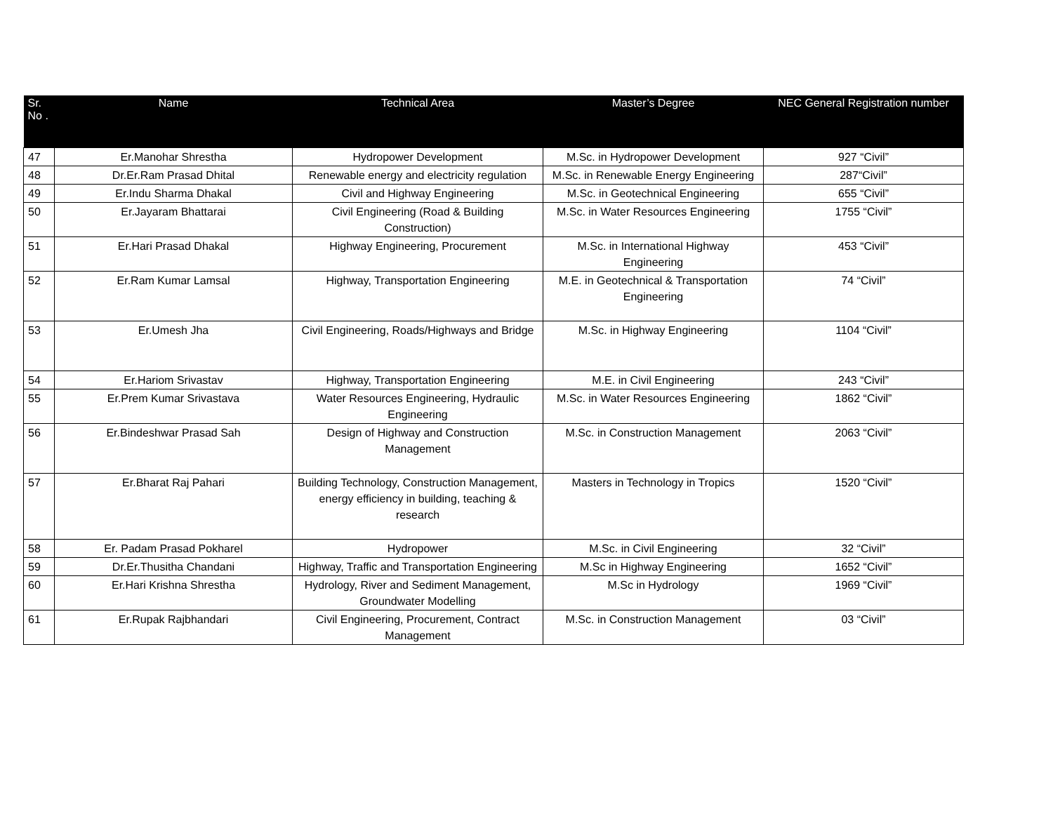| Sr. No . | Name | Technical Area | Master’s Degree | NEC General Registration number |
| --- | --- | --- | --- | --- |
| 47 | Er.Manohar Shrestha | Hydropower Development | M.Sc. in Hydropower Development | 927 “Civil” |
| 48 | Dr.Er.Ram Prasad Dhital | Renewable energy and electricity regulation | M.Sc. in Renewable Energy Engineering | 287“Civil” |
| 49 | Er.Indu Sharma Dhakal | Civil and Highway Engineering | M.Sc. in Geotechnical Engineering | 655 “Civil” |
| 50 | Er.Jayaram Bhattarai | Civil Engineering (Road & Building Construction) | M.Sc. in Water Resources Engineering | 1755 “Civil” |
| 51 | Er.Hari Prasad Dhakal | Highway Engineering, Procurement | M.Sc. in International Highway Engineering | 453 “Civil” |
| 52 | Er.Ram Kumar Lamsal | Highway, Transportation Engineering | M.E. in Geotechnical & Transportation Engineering | 74 “Civil” |
| 53 | Er.Umesh Jha | Civil Engineering, Roads/Highways and Bridge | M.Sc. in Highway Engineering | 1104 “Civil” |
| 54 | Er.Hariom Srivastav | Highway, Transportation Engineering | M.E. in Civil Engineering | 243 “Civil” |
| 55 | Er.Prem Kumar Srivastava | Water Resources Engineering, Hydraulic Engineering | M.Sc. in Water Resources Engineering | 1862 “Civil” |
| 56 | Er.Bindeshwar Prasad Sah | Design of Highway and Construction Management | M.Sc. in Construction Management | 2063 “Civil” |
| 57 | Er.Bharat Raj Pahari | Building Technology, Construction Management, energy efficiency in building, teaching & research | Masters in Technology in Tropics | 1520 “Civil” |
| 58 | Er. Padam Prasad Pokharel | Hydropower | M.Sc. in Civil Engineering | 32 “Civil” |
| 59 | Dr.Er.Thusitha Chandani | Highway, Traffic and Transportation Engineering | M.Sc in Highway Engineering | 1652 “Civil” |
| 60 | Er.Hari Krishna Shrestha | Hydrology, River and Sediment Management, Groundwater Modelling | M.Sc in Hydrology | 1969 “Civil” |
| 61 | Er.Rupak Rajbhandari | Civil Engineering, Procurement, Contract Management | M.Sc. in Construction Management | 03 “Civil” |